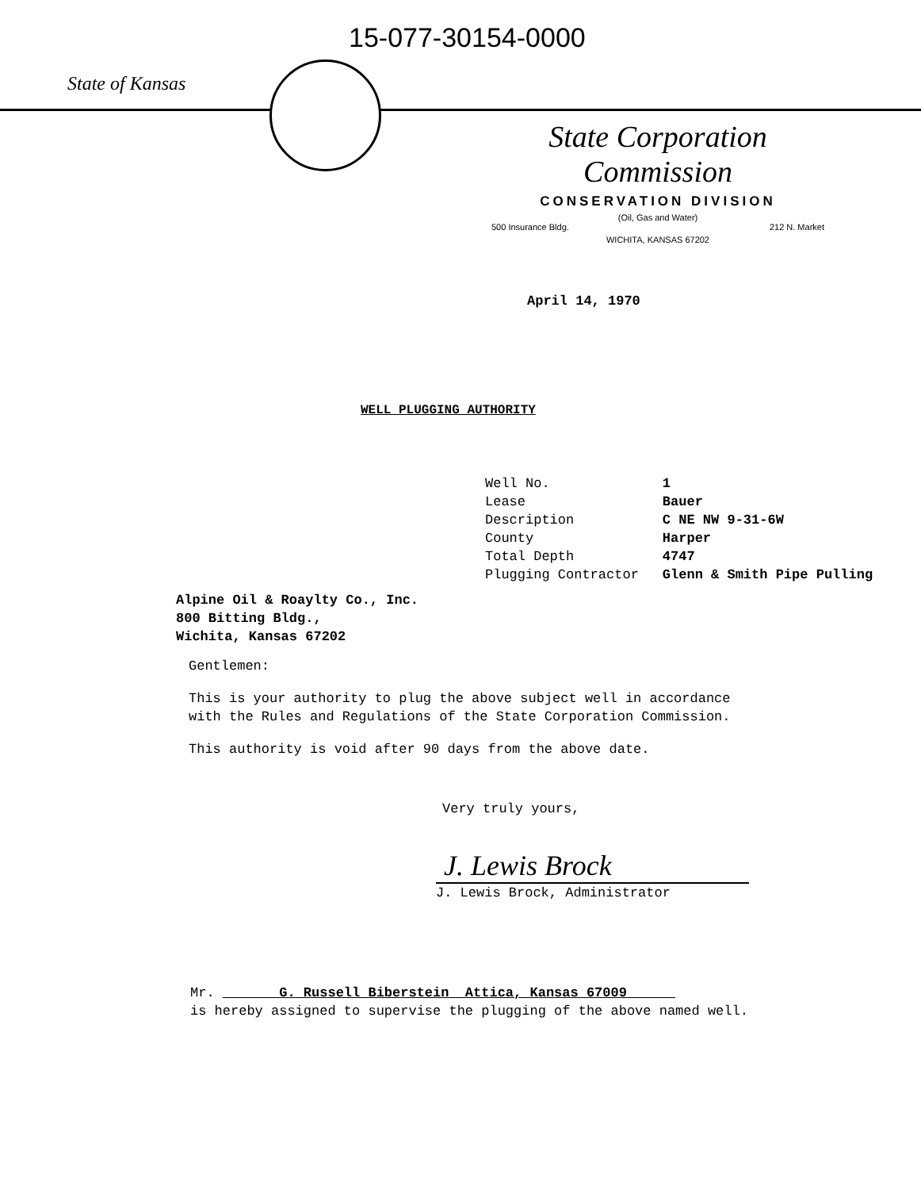15-077-30154-0000
State of Kansas
State Corporation Commission
CONSERVATION DIVISION
(Oil, Gas and Water)
500 Insurance Bldg. 212 N. Market
WICHITA, KANSAS 67202
April 14, 1970
WELL PLUGGING AUTHORITY
| Well No. | 1 |
| Lease | Bauer |
| Description | C NE NW 9-31-6W |
| County | Harper |
| Total Depth | 4747 |
| Plugging Contractor | Glenn & Smith Pipe Pulling |
Alpine Oil & Roaylty Co., Inc.
800 Bitting Bldg.,
Wichita, Kansas 67202
Gentlemen:
This is your authority to plug the above subject well in accordance with the Rules and Regulations of the State Corporation Commission.
This authority is void after 90 days from the above date.
Very truly yours,
J. Lewis Brock
J. Lewis Brock, Administrator
Mr. G. Russell Biberstein Attica, Kansas 67009
is hereby assigned to supervise the plugging of the above named well.